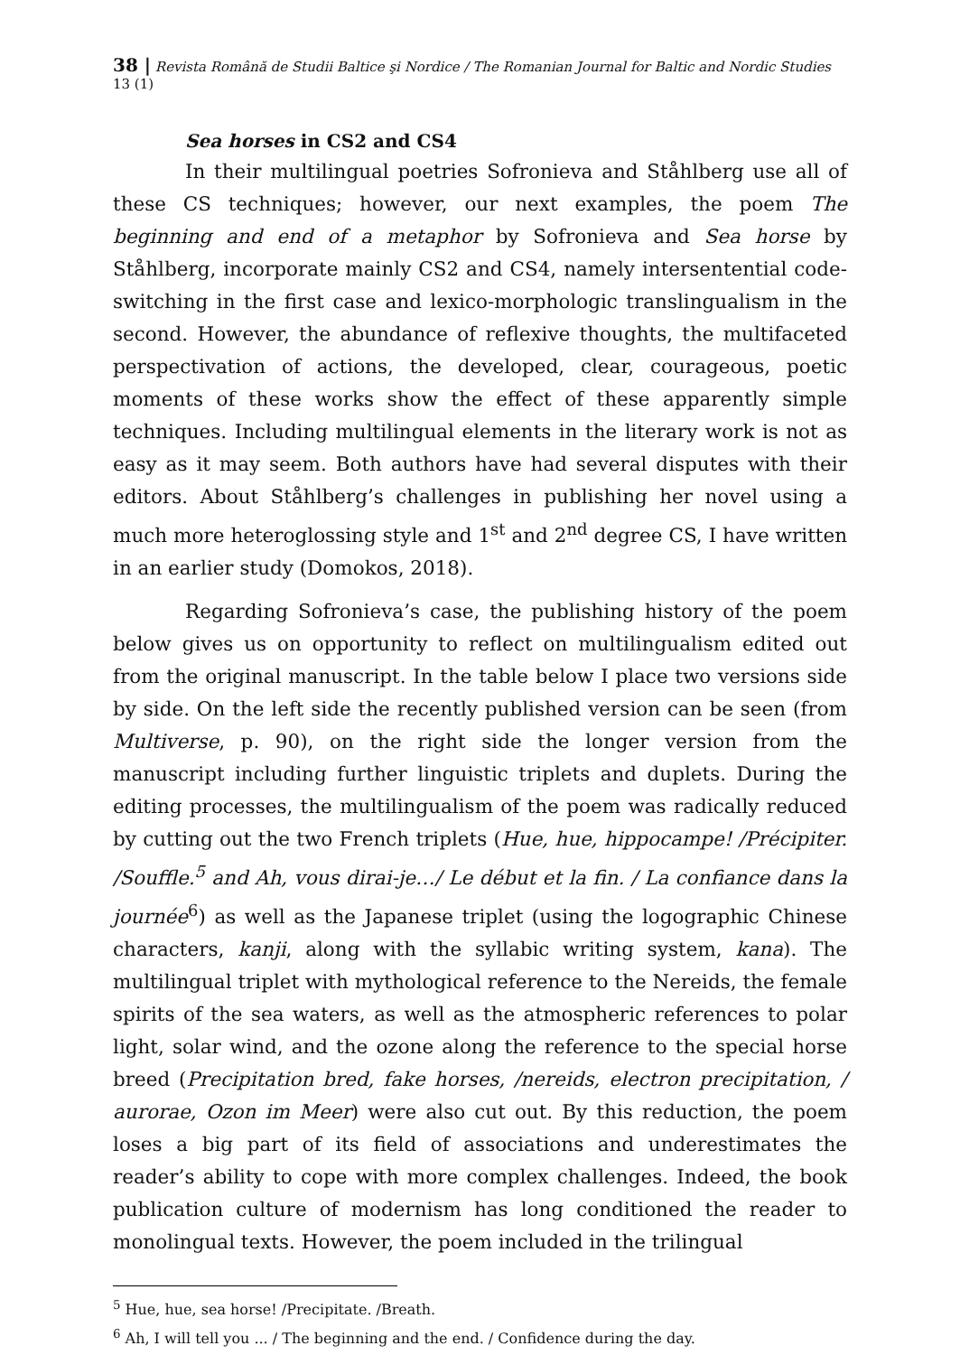38 | Revista Română de Studii Baltice şi Nordice / The Romanian Journal for Baltic and Nordic Studies 13 (1)
Sea horses in CS2 and CS4
In their multilingual poetries Sofronieva and Ståhlberg use all of these CS techniques; however, our next examples, the poem The beginning and end of a metaphor by Sofronieva and Sea horse by Ståhlberg, incorporate mainly CS2 and CS4, namely intersentential code-switching in the first case and lexico-morphologic translingualism in the second. However, the abundance of reflexive thoughts, the multifaceted perspectivation of actions, the developed, clear, courageous, poetic moments of these works show the effect of these apparently simple techniques. Including multilingual elements in the literary work is not as easy as it may seem. Both authors have had several disputes with their editors. About Ståhlberg’s challenges in publishing her novel using a much more heteroglossing style and 1<sup>st</sup> and 2<sup>nd</sup> degree CS, I have written in an earlier study (Domokos, 2018).
Regarding Sofronieva’s case, the publishing history of the poem below gives us on opportunity to reflect on multilingualism edited out from the original manuscript. In the table below I place two versions side by side. On the left side the recently published version can be seen (from Multiverse, p. 90), on the right side the longer version from the manuscript including further linguistic triplets and duplets. During the editing processes, the multilingualism of the poem was radically reduced by cutting out the two French triplets (Hue, hue, hippocampe! /Précipiter. /Souffle.<sup>5</sup> and Ah, vous dirai-je…/ Le début et la fin. / La confiance dans la journée<sup>6</sup>) as well as the Japanese triplet (using the logographic Chinese characters, kanji, along with the syllabic writing system, kana). The multilingual triplet with mythological reference to the Nereids, the female spirits of the sea waters, as well as the atmospheric references to polar light, solar wind, and the ozone along the reference to the special horse breed (Precipitation bred, fake horses, /nereids, electron precipitation, / aurorae, Ozon im Meer) were also cut out. By this reduction, the poem loses a big part of its field of associations and underestimates the reader’s ability to cope with more complex challenges. Indeed, the book publication culture of modernism has long conditioned the reader to monolingual texts. However, the poem included in the trilingual
<sup>5</sup> Hue, hue, sea horse! /Precipitate. /Breath.
<sup>6</sup> Ah, I will tell you ... / The beginning and the end. / Confidence during the day.